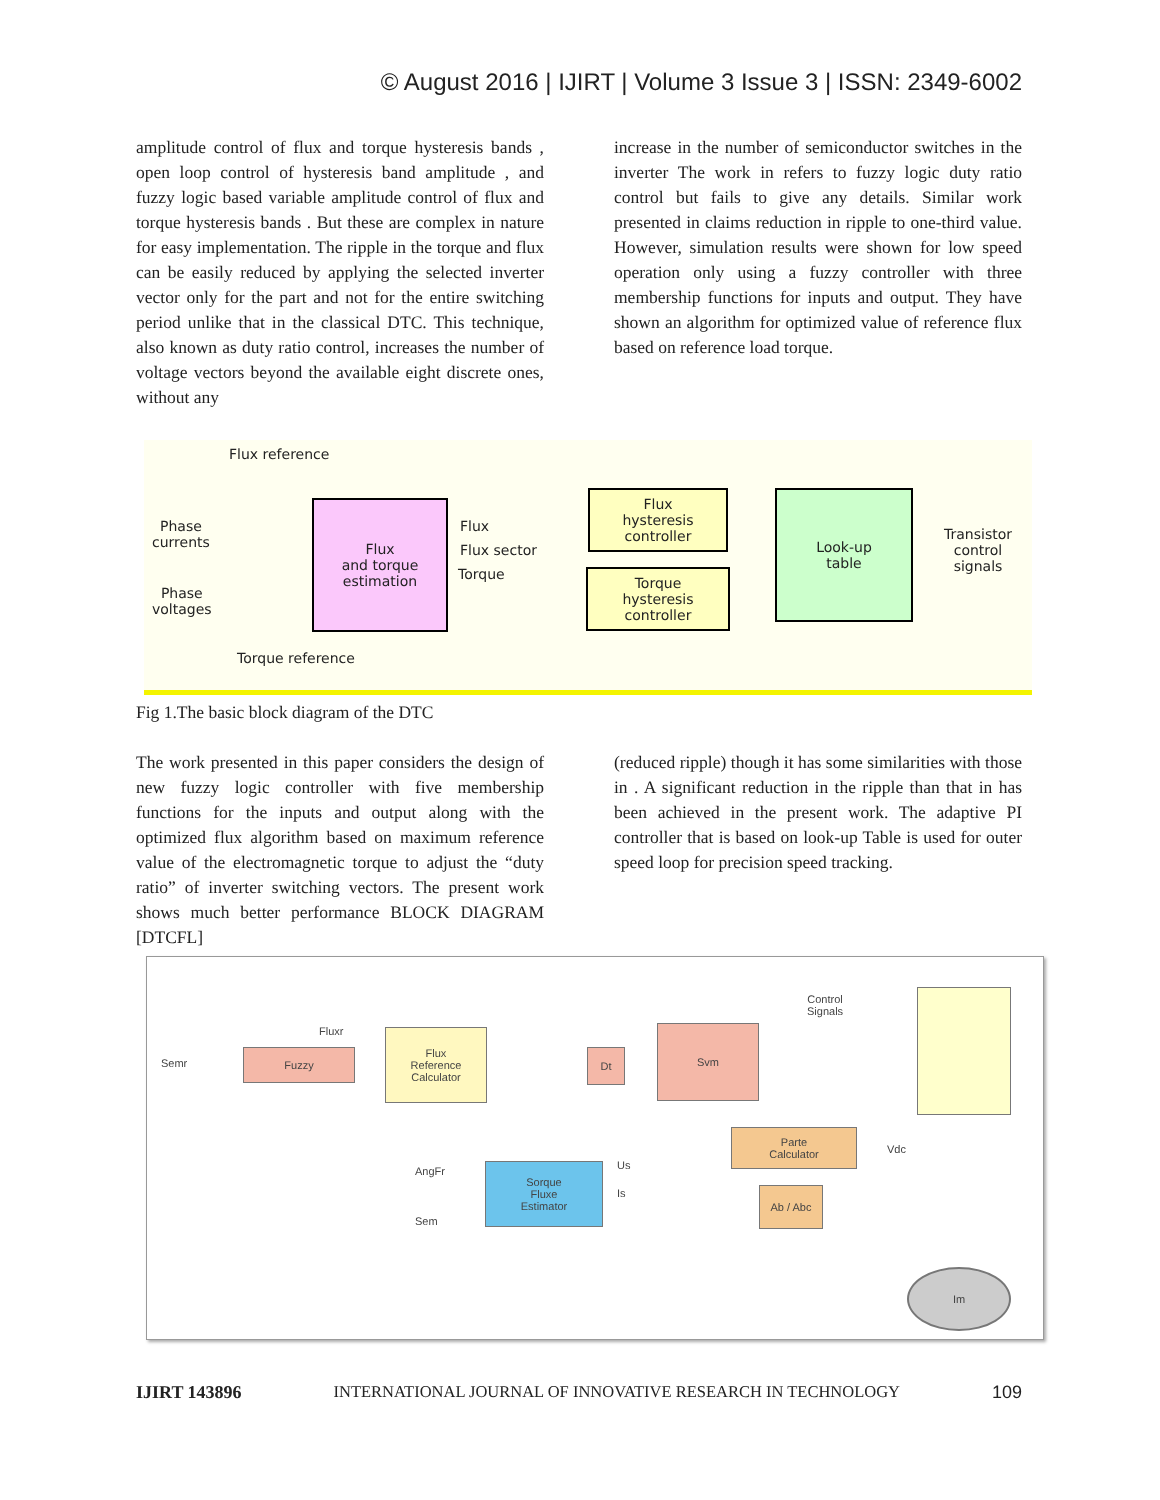© August 2016 | IJIRT | Volume 3 Issue 3 | ISSN: 2349-6002
amplitude control of flux and torque hysteresis bands , open loop control of hysteresis band amplitude , and fuzzy logic based variable amplitude control of flux and torque hysteresis bands . But these are complex in nature for easy implementation. The ripple in the torque and flux can be easily reduced by applying the selected inverter vector only for the part and not for the entire switching period unlike that in the classical DTC. This technique, also known as duty ratio control, increases the number of voltage vectors beyond the available eight discrete ones, without any
increase in the number of semiconductor switches in the inverter The work in refers to fuzzy logic duty ratio control but fails to give any details. Similar work presented in claims reduction in ripple to one-third value. However, simulation results were shown for low speed operation only using a fuzzy controller with three membership functions for inputs and output. They have shown an algorithm for optimized value of reference flux based on reference load torque.
Flux reference
Phase
currents
Phase
voltages
Flux
and torque
estimation
Flux
Flux sector
Torque
Flux
hysteresis
controller
Torque
hysteresis
controller
Look-up
table
Transistor
control
signals
Torque reference
Fig 1.The basic block diagram of the DTC
The work presented in this paper considers the design of new fuzzy logic controller with five membership functions for the inputs and output along with the optimized flux algorithm based on maximum reference value of the electromagnetic torque to adjust the “duty ratio” of inverter switching vectors. The present work shows much better performance BLOCK DIAGRAM [DTCFL]
(reduced ripple) though it has some similarities with those in . A significant reduction in the ripple than that in has been achieved in the present work. The adaptive PI controller that is based on look-up Table is used for outer speed loop for precision speed tracking.
Semr
Fuzzy
Fluxr
Flux
Reference
Calculator
Dt
Svm
Control
Signals
Parte
Calculator
Vdc
Sorque
Fluxe
Estimator
Us
Is Ab / Abc
AngFr
Sem
Im
IJIRT 143896 INTERNATIONAL JOURNAL OF INNOVATIVE RESEARCH IN TECHNOLOGY 109